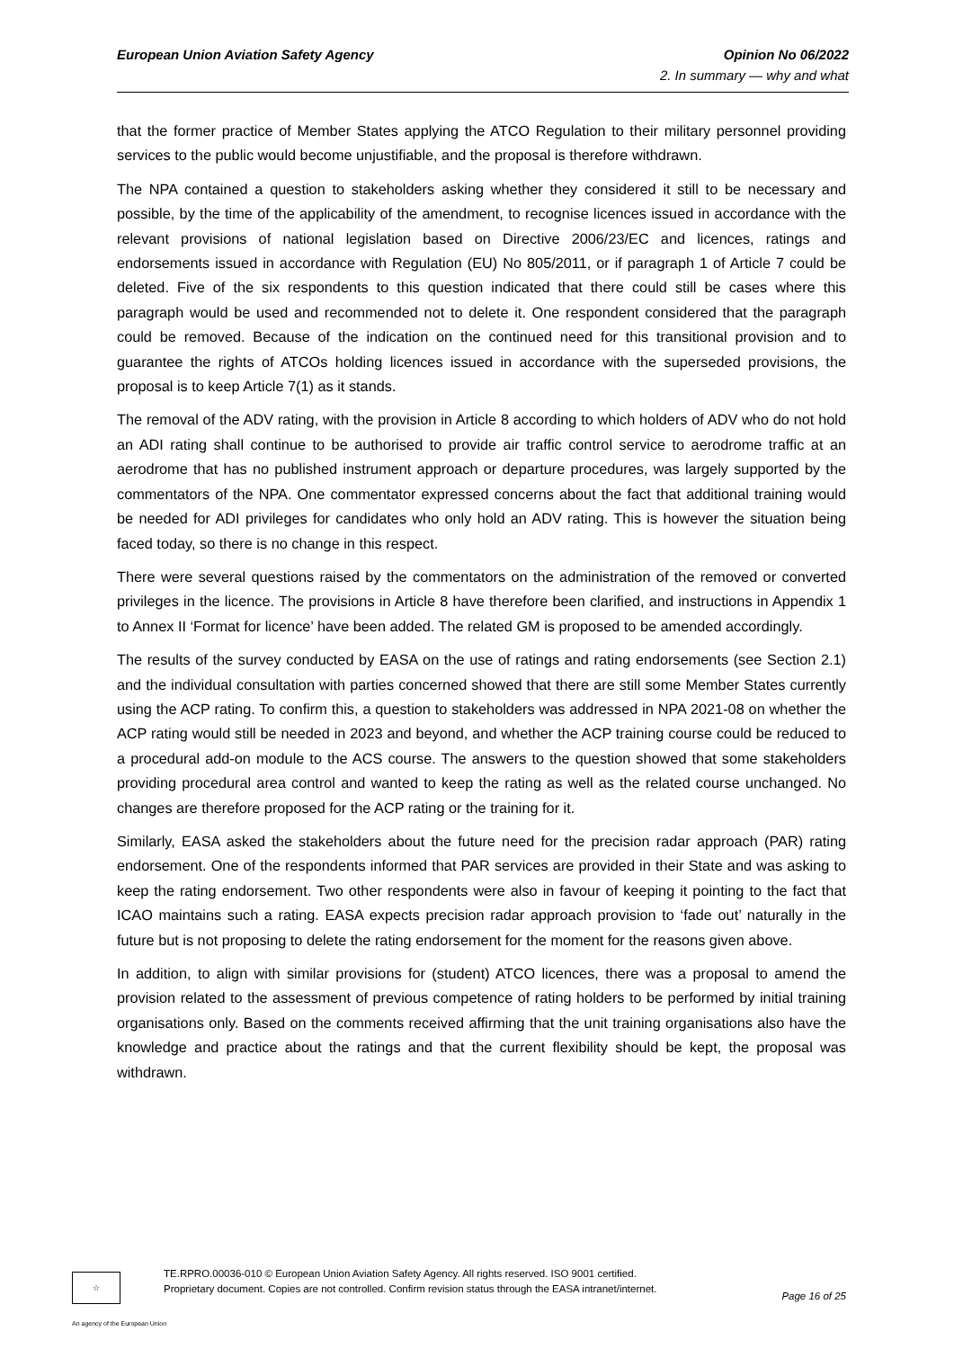European Union Aviation Safety Agency Opinion No 06/2022
2. In summary — why and what
that the former practice of Member States applying the ATCO Regulation to their military personnel providing services to the public would become unjustifiable, and the proposal is therefore withdrawn.
The NPA contained a question to stakeholders asking whether they considered it still to be necessary and possible, by the time of the applicability of the amendment, to recognise licences issued in accordance with the relevant provisions of national legislation based on Directive 2006/23/EC and licences, ratings and endorsements issued in accordance with Regulation (EU) No 805/2011, or if paragraph 1 of Article 7 could be deleted. Five of the six respondents to this question indicated that there could still be cases where this paragraph would be used and recommended not to delete it. One respondent considered that the paragraph could be removed. Because of the indication on the continued need for this transitional provision and to guarantee the rights of ATCOs holding licences issued in accordance with the superseded provisions, the proposal is to keep Article 7(1) as it stands.
The removal of the ADV rating, with the provision in Article 8 according to which holders of ADV who do not hold an ADI rating shall continue to be authorised to provide air traffic control service to aerodrome traffic at an aerodrome that has no published instrument approach or departure procedures, was largely supported by the commentators of the NPA. One commentator expressed concerns about the fact that additional training would be needed for ADI privileges for candidates who only hold an ADV rating. This is however the situation being faced today, so there is no change in this respect.
There were several questions raised by the commentators on the administration of the removed or converted privileges in the licence. The provisions in Article 8 have therefore been clarified, and instructions in Appendix 1 to Annex II ‘Format for licence’ have been added. The related GM is proposed to be amended accordingly.
The results of the survey conducted by EASA on the use of ratings and rating endorsements (see Section 2.1) and the individual consultation with parties concerned showed that there are still some Member States currently using the ACP rating. To confirm this, a question to stakeholders was addressed in NPA 2021-08 on whether the ACP rating would still be needed in 2023 and beyond, and whether the ACP training course could be reduced to a procedural add-on module to the ACS course. The answers to the question showed that some stakeholders providing procedural area control and wanted to keep the rating as well as the related course unchanged. No changes are therefore proposed for the ACP rating or the training for it.
Similarly, EASA asked the stakeholders about the future need for the precision radar approach (PAR) rating endorsement. One of the respondents informed that PAR services are provided in their State and was asking to keep the rating endorsement. Two other respondents were also in favour of keeping it pointing to the fact that ICAO maintains such a rating. EASA expects precision radar approach provision to ‘fade out’ naturally in the future but is not proposing to delete the rating endorsement for the moment for the reasons given above.
In addition, to align with similar provisions for (student) ATCO licences, there was a proposal to amend the provision related to the assessment of previous competence of rating holders to be performed by initial training organisations only. Based on the comments received affirming that the unit training organisations also have the knowledge and practice about the ratings and that the current flexibility should be kept, the proposal was withdrawn.
☆
TE.RPRO.00036-010 © European Union Aviation Safety Agency. All rights reserved. ISO 9001 certified.
Proprietary document. Copies are not controlled. Confirm revision status through the EASA intranet/internet.
Page 16 of 25
An agency of the European Union